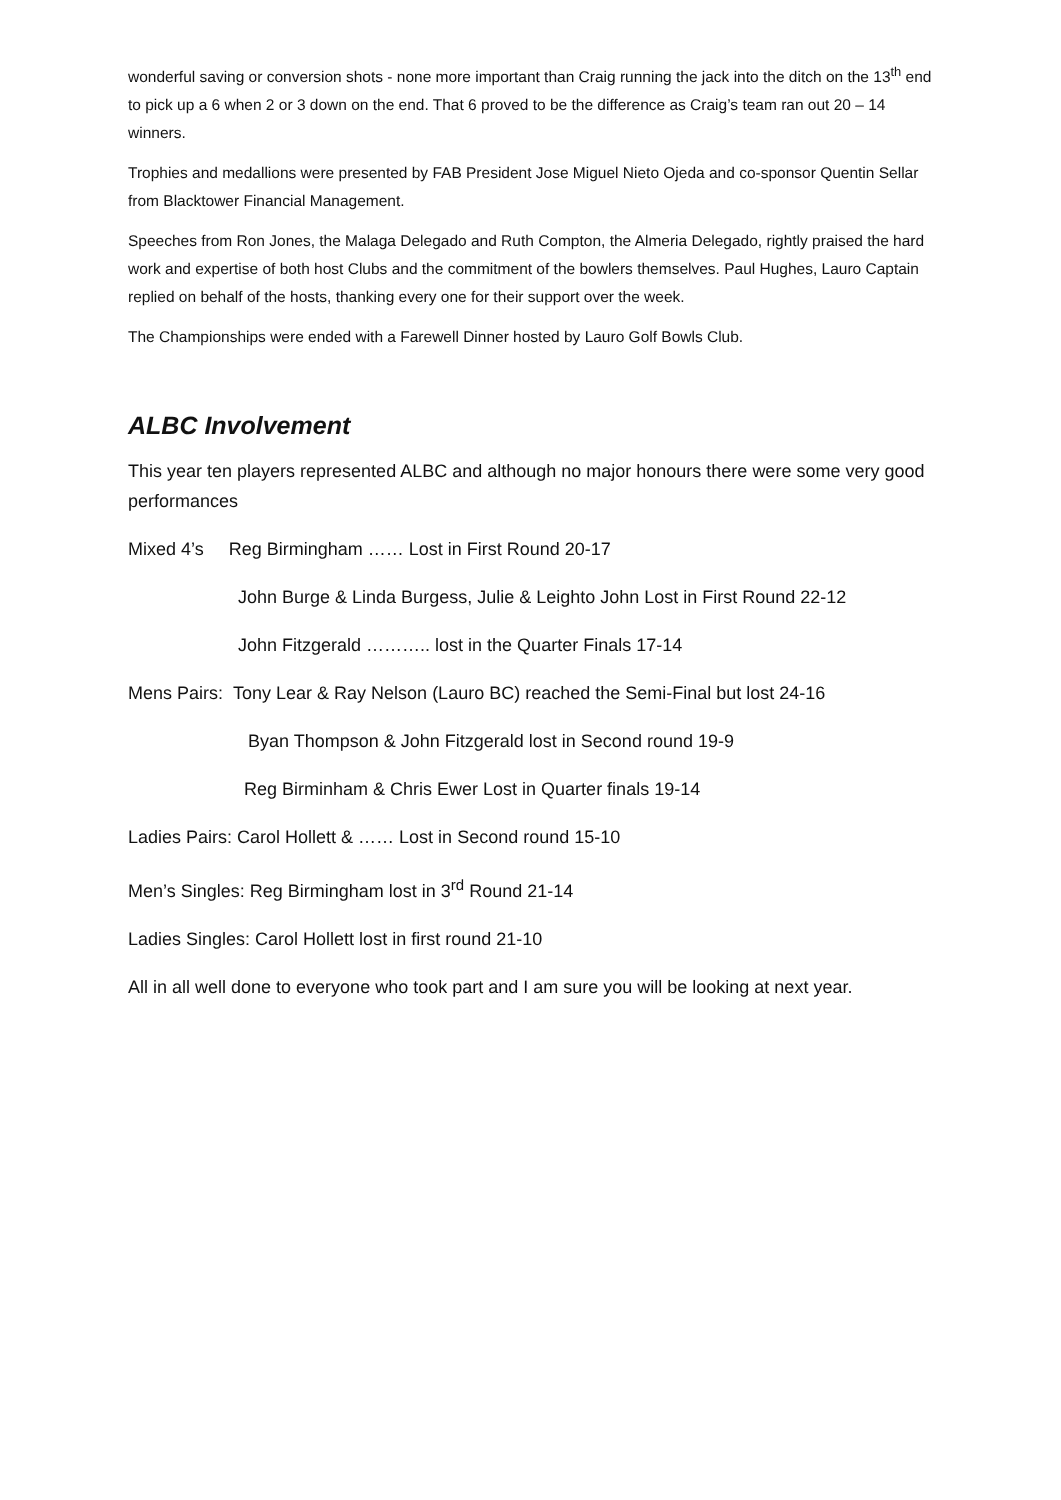wonderful saving or conversion shots - none more important than Craig running the jack into the ditch on the 13<sup>th</sup> end to pick up a 6 when 2 or 3 down on the end. That 6 proved to be the difference as Craig’s team ran out 20 – 14 winners.
Trophies and medallions were presented by FAB President Jose Miguel Nieto Ojeda and co-sponsor Quentin Sellar from Blacktower Financial Management.
Speeches from Ron Jones, the Malaga Delegado and Ruth Compton, the Almeria Delegado, rightly praised the hard work and expertise of both host Clubs and the commitment of the bowlers themselves. Paul Hughes, Lauro Captain replied on behalf of the hosts, thanking every one for their support over the week.
The Championships were ended with a Farewell Dinner hosted by Lauro Golf Bowls Club.
ALBC Involvement
This year ten players represented ALBC and although no major honours there were some very good performances
Mixed 4’s Reg Birmingham …… Lost in First Round 20-17
John Burge & Linda Burgess, Julie & Leighto John Lost in First Round 22-12
John Fitzgerald ……….. lost in the Quarter Finals 17-14
Mens Pairs: Tony Lear & Ray Nelson (Lauro BC) reached the Semi-Final but lost 24-16
Byan Thompson & John Fitzgerald lost in Second round 19-9
Reg Birminham & Chris Ewer Lost in Quarter finals 19-14
Ladies Pairs: Carol Hollett & …… Lost in Second round 15-10
Men’s Singles: Reg Birmingham lost in 3<sup>rd</sup> Round 21-14
Ladies Singles: Carol Hollett lost in first round 21-10
All in all well done to everyone who took part and I am sure you will be looking at next year.